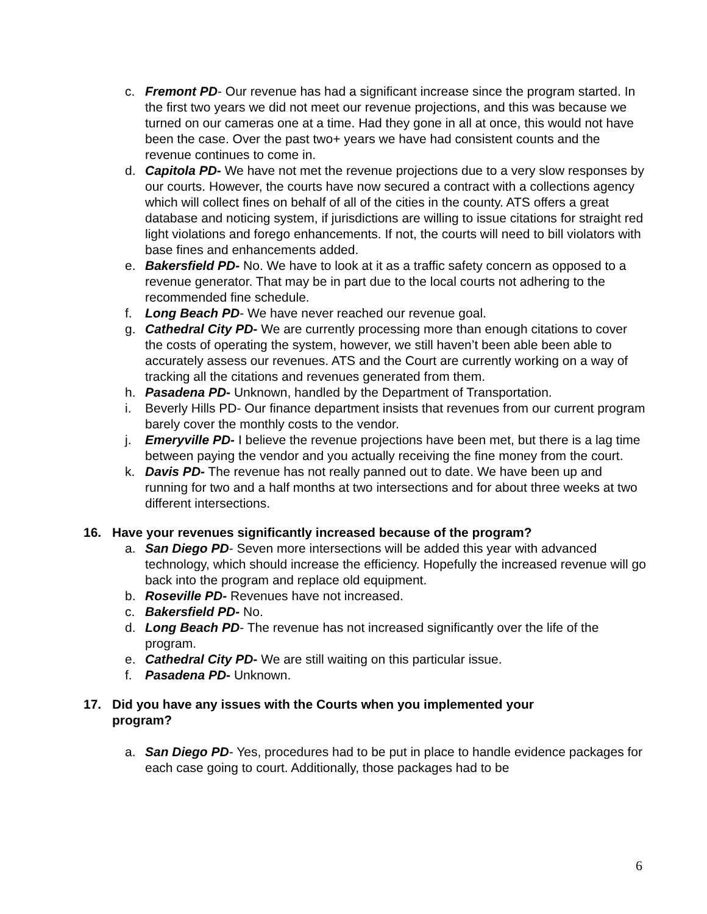c. Fremont PD- Our revenue has had a significant increase since the program started. In the first two years we did not meet our revenue projections, and this was because we turned on our cameras one at a time. Had they gone in all at once, this would not have been the case. Over the past two+ years we have had consistent counts and the revenue continues to come in.
d. Capitola PD- We have not met the revenue projections due to a very slow responses by our courts. However, the courts have now secured a contract with a collections agency which will collect fines on behalf of all of the cities in the county. ATS offers a great database and noticing system, if jurisdictions are willing to issue citations for straight red light violations and forego enhancements. If not, the courts will need to bill violators with base fines and enhancements added.
e. Bakersfield PD- No. We have to look at it as a traffic safety concern as opposed to a revenue generator. That may be in part due to the local courts not adhering to the recommended fine schedule.
f. Long Beach PD- We have never reached our revenue goal.
g. Cathedral City PD- We are currently processing more than enough citations to cover the costs of operating the system, however, we still haven’t been able been able to accurately assess our revenues. ATS and the Court are currently working on a way of tracking all the citations and revenues generated from them.
h. Pasadena PD- Unknown, handled by the Department of Transportation.
i. Beverly Hills PD- Our finance department insists that revenues from our current program barely cover the monthly costs to the vendor.
j. Emeryville PD- I believe the revenue projections have been met, but there is a lag time between paying the vendor and you actually receiving the fine money from the court.
k. Davis PD- The revenue has not really panned out to date. We have been up and running for two and a half months at two intersections and for about three weeks at two different intersections.
16. Have your revenues significantly increased because of the program?
a. San Diego PD- Seven more intersections will be added this year with advanced technology, which should increase the efficiency. Hopefully the increased revenue will go back into the program and replace old equipment.
b. Roseville PD- Revenues have not increased.
c. Bakersfield PD- No.
d. Long Beach PD- The revenue has not increased significantly over the life of the program.
e. Cathedral City PD- We are still waiting on this particular issue.
f. Pasadena PD- Unknown.
17. Did you have any issues with the Courts when you implemented your program?
a. San Diego PD- Yes, procedures had to be put in place to handle evidence packages for each case going to court. Additionally, those packages had to be
6